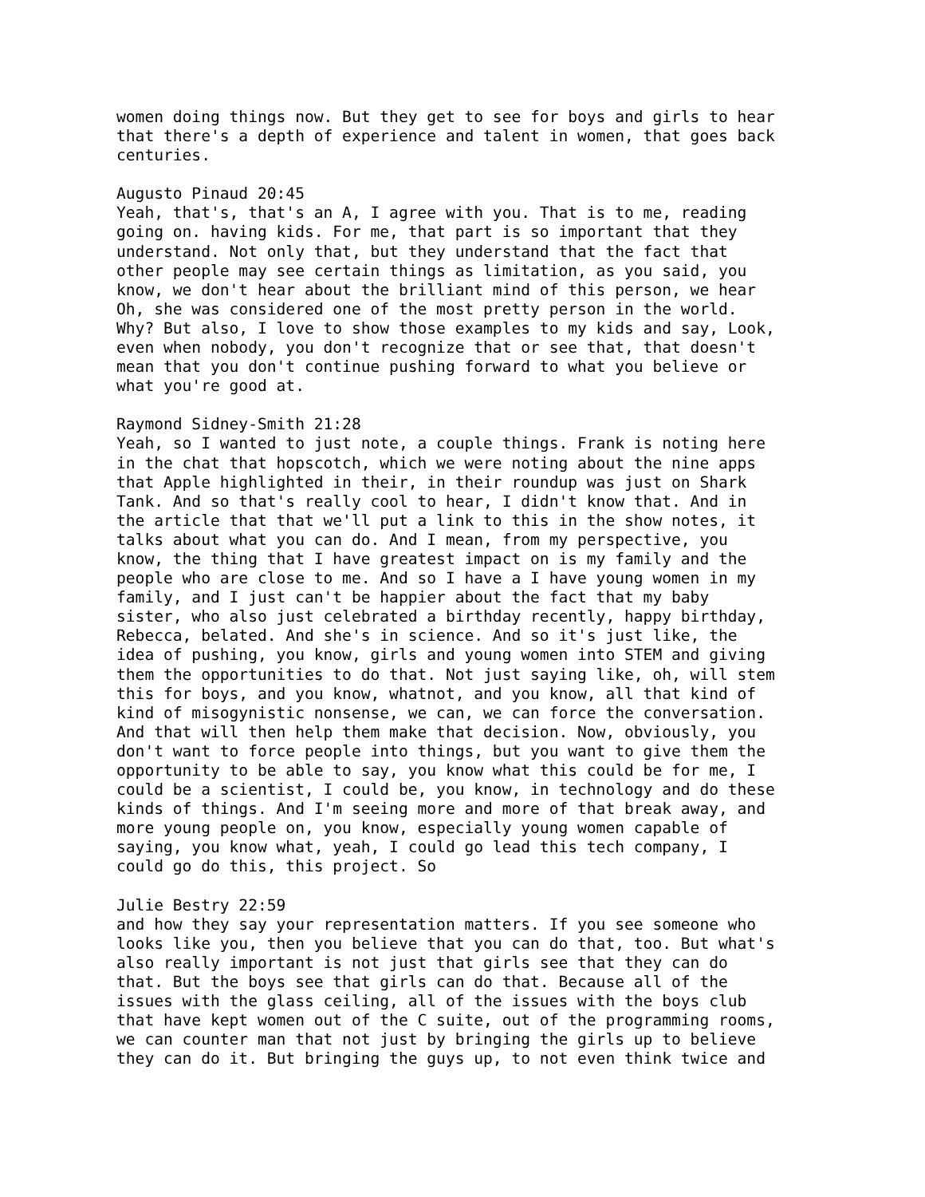women doing things now. But they get to see for boys and girls to hear that there's a depth of experience and talent in women, that goes back centuries.
Augusto Pinaud 20:45 Yeah, that's, that's an A, I agree with you. That is to me, reading going on. having kids. For me, that part is so important that they understand. Not only that, but they understand that the fact that other people may see certain things as limitation, as you said, you know, we don't hear about the brilliant mind of this person, we hear Oh, she was considered one of the most pretty person in the world. Why? But also, I love to show those examples to my kids and say, Look, even when nobody, you don't recognize that or see that, that doesn't mean that you don't continue pushing forward to what you believe or what you're good at.
Raymond Sidney-Smith 21:28 Yeah, so I wanted to just note, a couple things. Frank is noting here in the chat that hopscotch, which we were noting about the nine apps that Apple highlighted in their, in their roundup was just on Shark Tank. And so that's really cool to hear, I didn't know that. And in the article that that we'll put a link to this in the show notes, it talks about what you can do. And I mean, from my perspective, you know, the thing that I have greatest impact on is my family and the people who are close to me. And so I have a I have young women in my family, and I just can't be happier about the fact that my baby sister, who also just celebrated a birthday recently, happy birthday, Rebecca, belated. And she's in science. And so it's just like, the idea of pushing, you know, girls and young women into STEM and giving them the opportunities to do that. Not just saying like, oh, will stem this for boys, and you know, whatnot, and you know, all that kind of kind of misogynistic nonsense, we can, we can force the conversation. And that will then help them make that decision. Now, obviously, you don't want to force people into things, but you want to give them the opportunity to be able to say, you know what this could be for me, I could be a scientist, I could be, you know, in technology and do these kinds of things. And I'm seeing more and more of that break away, and more young people on, you know, especially young women capable of saying, you know what, yeah, I could go lead this tech company, I could go do this, this project. So
Julie Bestry 22:59 and how they say your representation matters. If you see someone who looks like you, then you believe that you can do that, too. But what's also really important is not just that girls see that they can do that. But the boys see that girls can do that. Because all of the issues with the glass ceiling, all of the issues with the boys club that have kept women out of the C suite, out of the programming rooms, we can counter man that not just by bringing the girls up to believe they can do it. But bringing the guys up, to not even think twice and